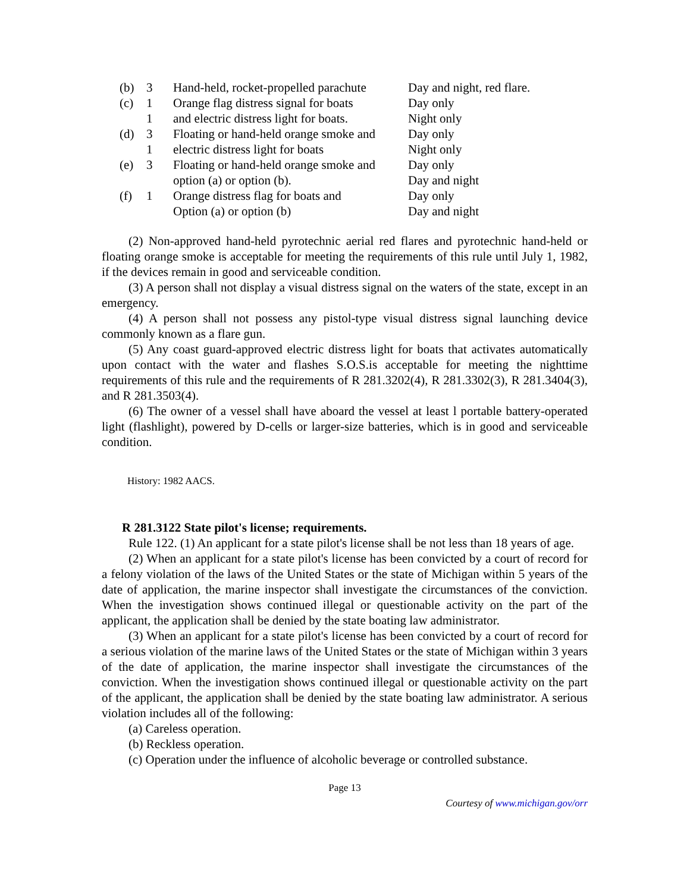| (b) | 3 | Hand-held, rocket-propelled parachute | Day and night, red flare. |
| (c) | 1 | Orange flag distress signal for boats | Day only |
| | 1 | and electric distress light for boats. | Night only |
| (d) | 3 | Floating or hand-held orange smoke and | Day only |
| | 1 | electric distress light for boats | Night only |
| (e) | 3 | Floating or hand-held orange smoke and | Day only |
| | | option (a) or option (b). | Day and night |
| (f) | 1 | Orange distress flag for boats and | Day only |
| | | Option (a) or option (b) | Day and night |
(2) Non-approved hand-held pyrotechnic aerial red flares and pyrotechnic hand-held or floating orange smoke is acceptable for meeting the requirements of this rule until July 1, 1982, if the devices remain in good and serviceable condition.
(3) A person shall not display a visual distress signal on the waters of the state, except in an emergency.
(4) A person shall not possess any pistol-type visual distress signal launching device commonly known as a flare gun.
(5) Any coast guard-approved electric distress light for boats that activates automatically upon contact with the water and flashes S.O.S.is acceptable for meeting the nighttime requirements of this rule and the requirements of R 281.3202(4), R 281.3302(3), R 281.3404(3), and R 281.3503(4).
(6) The owner of a vessel shall have aboard the vessel at least l portable battery-operated light (flashlight), powered by D-cells or larger-size batteries, which is in good and serviceable condition.
History: 1982 AACS.
R 281.3122 State pilot's license; requirements.
Rule 122. (1) An applicant for a state pilot's license shall be not less than 18 years of age.
(2) When an applicant for a state pilot's license has been convicted by a court of record for a felony violation of the laws of the United States or the state of Michigan within 5 years of the date of application, the marine inspector shall investigate the circumstances of the conviction. When the investigation shows continued illegal or questionable activity on the part of the applicant, the application shall be denied by the state boating law administrator.
(3) When an applicant for a state pilot's license has been convicted by a court of record for a serious violation of the marine laws of the United States or the state of Michigan within 3 years of the date of application, the marine inspector shall investigate the circumstances of the conviction. When the investigation shows continued illegal or questionable activity on the part of the applicant, the application shall be denied by the state boating law administrator. A serious violation includes all of the following:
(a) Careless operation.
(b) Reckless operation.
(c) Operation under the influence of alcoholic beverage or controlled substance.
Page 13
Courtesy of www.michigan.gov/orr